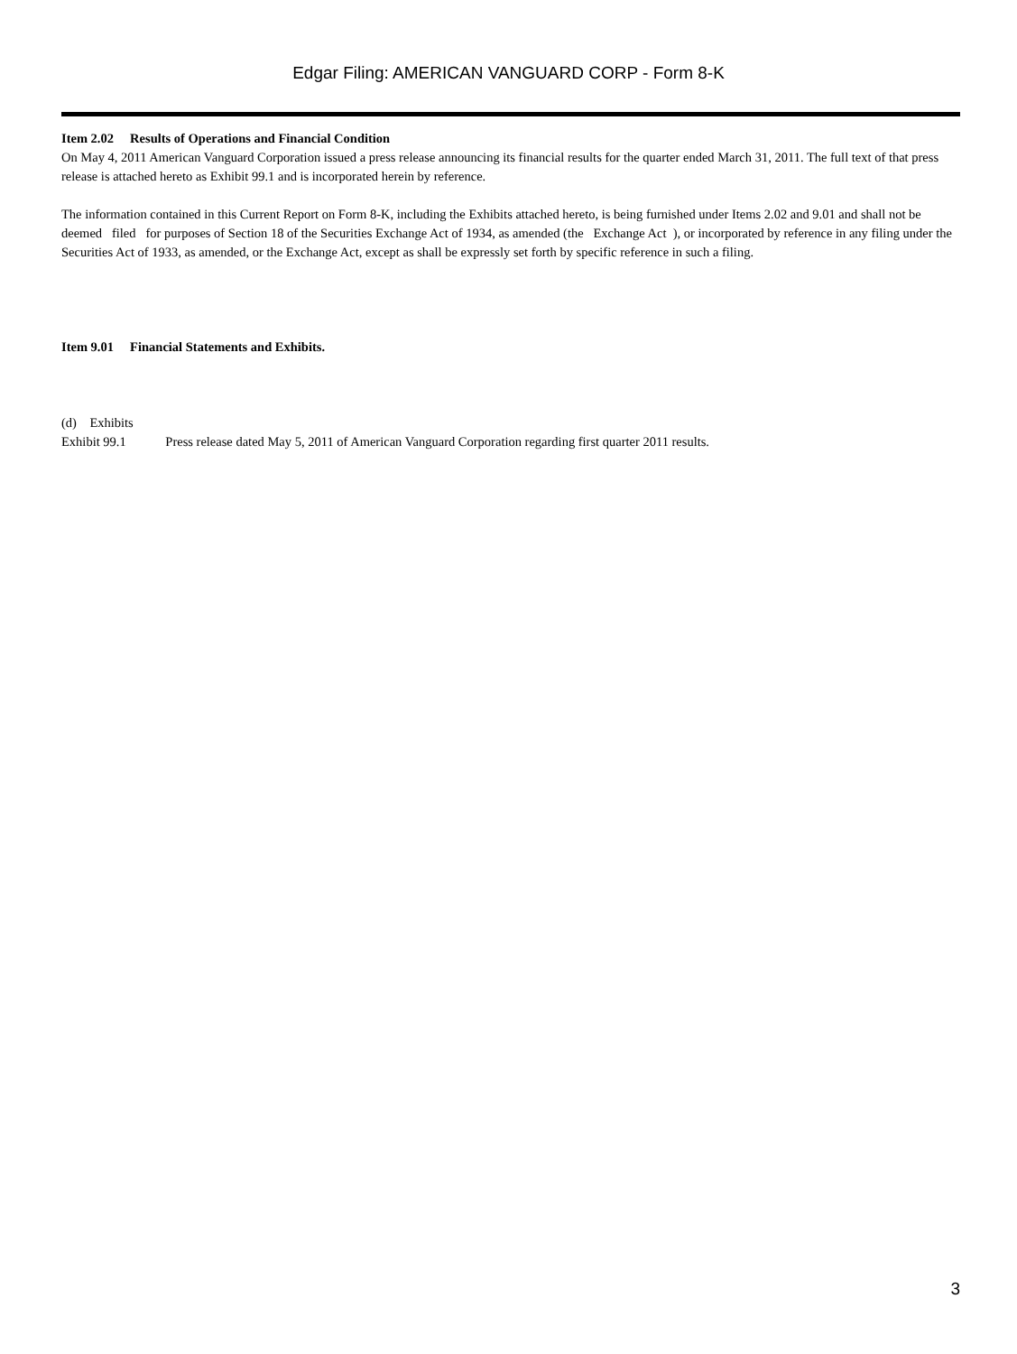Edgar Filing: AMERICAN VANGUARD CORP - Form 8-K
Item 2.02 Results of Operations and Financial Condition
On May 4, 2011 American Vanguard Corporation issued a press release announcing its financial results for the quarter ended March 31, 2011. The full text of that press release is attached hereto as Exhibit 99.1 and is incorporated herein by reference.
The information contained in this Current Report on Form 8-K, including the Exhibits attached hereto, is being furnished under Items 2.02 and 9.01 and shall not be deemed filed for purposes of Section 18 of the Securities Exchange Act of 1934, as amended (the Exchange Act ), or incorporated by reference in any filing under the Securities Act of 1933, as amended, or the Exchange Act, except as shall be expressly set forth by specific reference in such a filing.
Item 9.01 Financial Statements and Exhibits.
(d) Exhibits
Exhibit 99.1 Press release dated May 5, 2011 of American Vanguard Corporation regarding first quarter 2011 results.
3